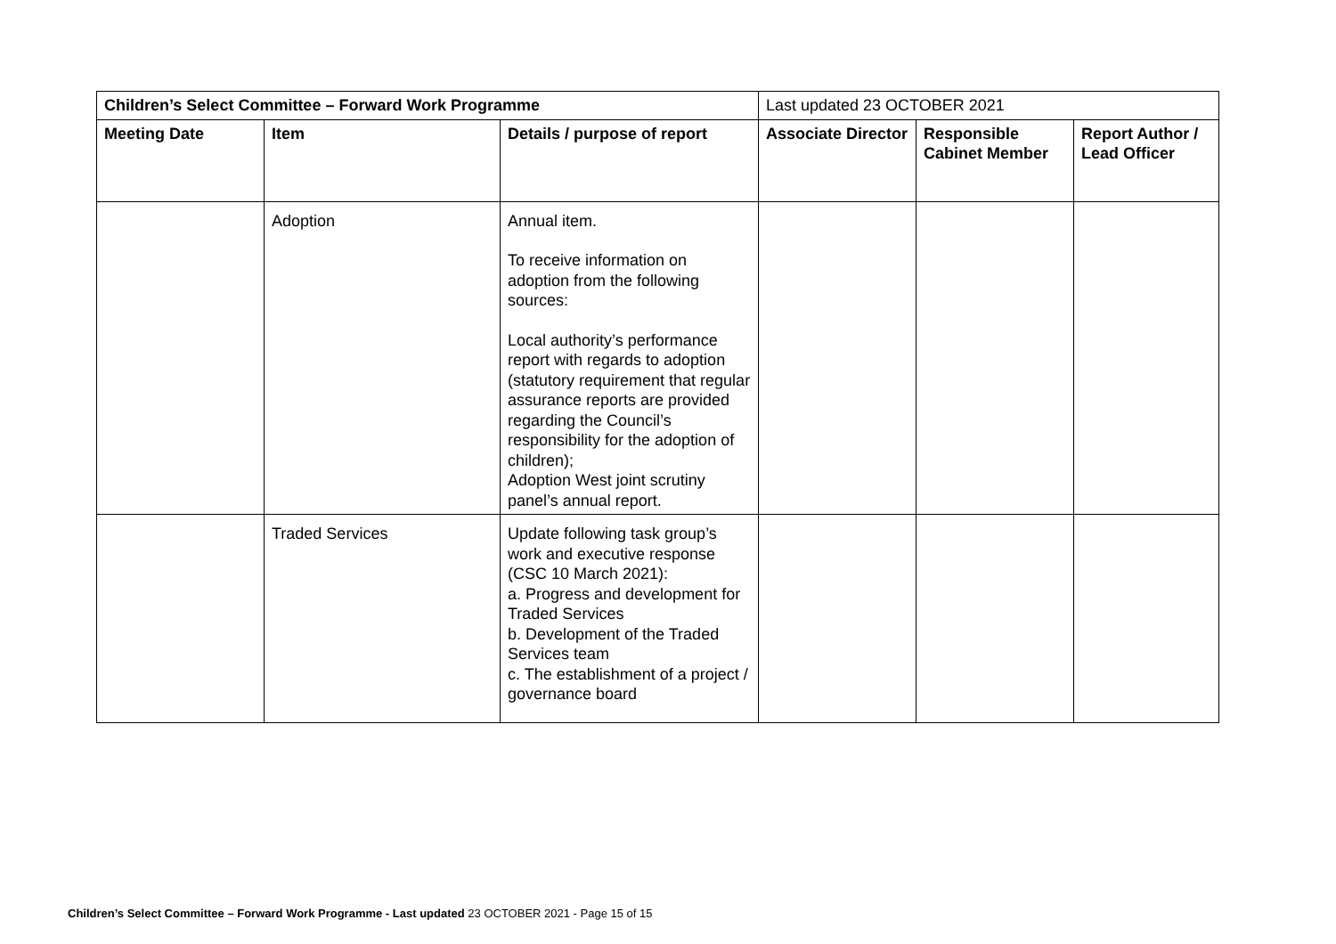| Children’s Select Committee – Forward Work Programme | | | Last updated 23 OCTOBER 2021 | | |
| Meeting Date | Item | Details / purpose of report | Associate Director | Responsible Cabinet Member | Report Author / Lead Officer |
| | Adoption | Annual item. To receive information on adoption from the following sources: Local authority’s performance report with regards to adoption (statutory requirement that regular assurance reports are provided regarding the Council’s responsibility for the adoption of children); Adoption West joint scrutiny panel’s annual report. | | | |
| | Traded Services | Update following task group’s work and executive response (CSC 10 March 2021): a. Progress and development for Traded Services b. Development of the Traded Services team c. The establishment of a project / governance board | | | |
Children’s Select Committee – Forward Work Programme - Last updated 23 OCTOBER 2021 - Page 15 of 15